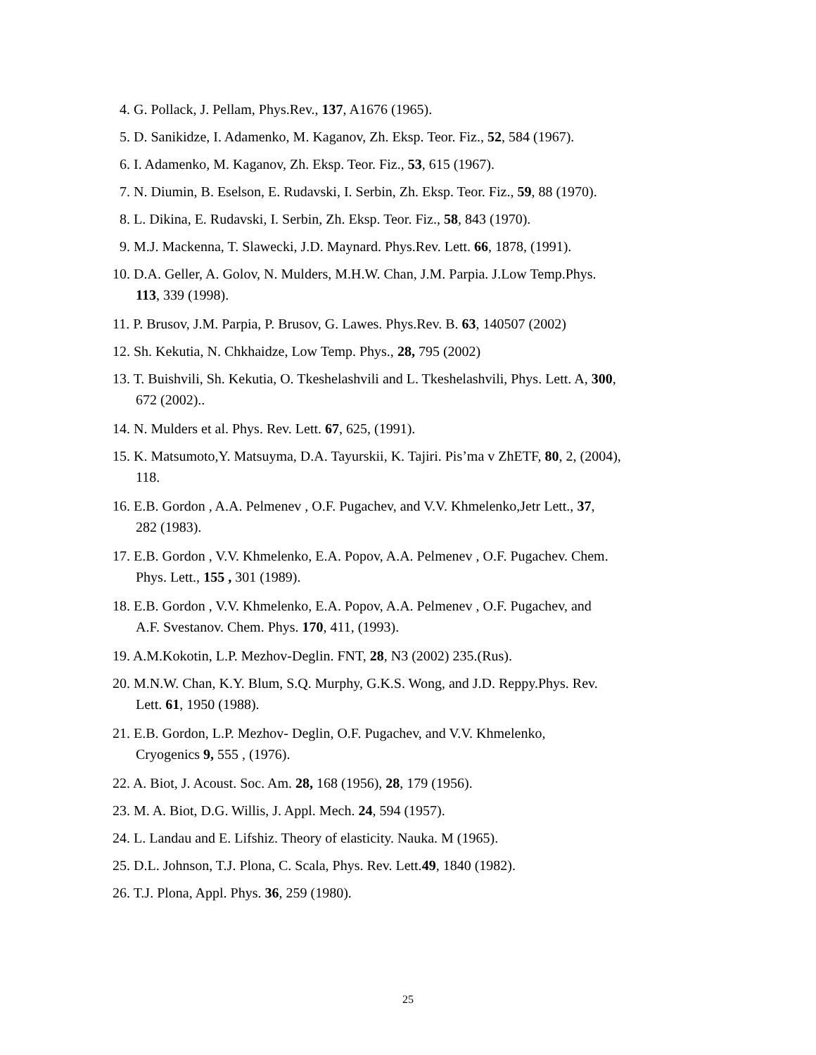4. G. Pollack, J. Pellam, Phys.Rev., 137, A1676 (1965).
5. D. Sanikidze, I. Adamenko, M. Kaganov, Zh. Eksp. Teor. Fiz., 52, 584 (1967).
6. I. Adamenko, M. Kaganov, Zh. Eksp. Teor. Fiz., 53, 615 (1967).
7. N. Diumin, B. Eselson, E. Rudavski, I. Serbin, Zh. Eksp. Teor. Fiz., 59, 88 (1970).
8. L. Dikina, E. Rudavski, I. Serbin, Zh. Eksp. Teor. Fiz., 58, 843 (1970).
9. M.J. Mackenna, T. Slawecki, J.D. Maynard. Phys.Rev. Lett. 66, 1878, (1991).
10. D.A. Geller, A. Golov, N. Mulders, M.H.W. Chan, J.M. Parpia. J.Low Temp.Phys.
113, 339 (1998).
11. P. Brusov, J.M. Parpia, P. Brusov, G. Lawes. Phys.Rev. B. 63, 140507 (2002)
12. Sh. Kekutia, N. Chkhaidze, Low Temp. Phys., 28, 795 (2002)
13. T. Buishvili, Sh. Kekutia, O. Tkeshelashvili and L. Tkeshelashvili, Phys. Lett. A, 300,
672 (2002)..
14. N. Mulders et al. Phys. Rev. Lett. 67, 625, (1991).
15. K. Matsumoto,Y. Matsuyma, D.A. Tayurskii, K. Tajiri. Pis’ma v ZhETF, 80, 2, (2004),
118.
16. E.B. Gordon , A.A. Pelmenev , O.F. Pugachev, and V.V. Khmelenko,Jetr Lett., 37,
282 (1983).
17. E.B. Gordon , V.V. Khmelenko, E.A. Popov, A.A. Pelmenev , O.F. Pugachev. Chem.
Phys. Lett., 155 , 301 (1989).
18. E.B. Gordon , V.V. Khmelenko, E.A. Popov, A.A. Pelmenev , O.F. Pugachev, and
A.F. Svestanov. Chem. Phys. 170, 411, (1993).
19. A.M.Kokotin, L.P. Mezhov-Deglin. FNT, 28, N3 (2002) 235.(Rus).
20. M.N.W. Chan, K.Y. Blum, S.Q. Murphy, G.K.S. Wong, and J.D. Reppy.Phys. Rev.
Lett. 61, 1950 (1988).
21. E.B. Gordon, L.P. Mezhov- Deglin, O.F. Pugachev, and V.V. Khmelenko,
Cryogenics 9, 555 , (1976).
22. A. Biot, J. Acoust. Soc. Am. 28, 168 (1956), 28, 179 (1956).
23. M. A. Biot, D.G. Willis, J. Appl. Mech. 24, 594 (1957).
24. L. Landau and E. Lifshiz. Theory of elasticity. Nauka. M (1965).
25. D.L. Johnson, T.J. Plona, C. Scala, Phys. Rev. Lett.49, 1840 (1982).
26. T.J. Plona, Appl. Phys. 36, 259 (1980).
25